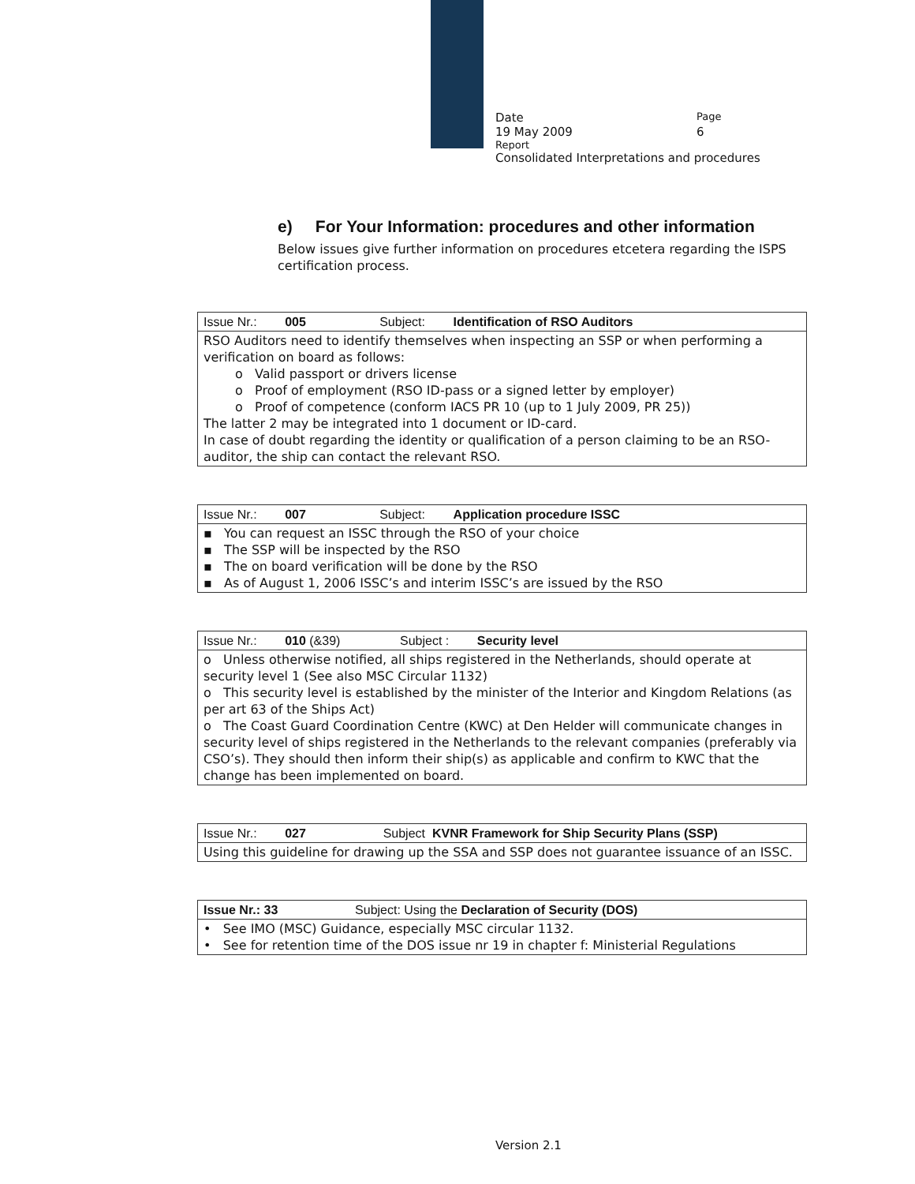Date
Page
19 May 2009 6
Report
Consolidated Interpretations and procedures
e) For Your Information: procedures and other information
Below issues give further information on procedures etcetera regarding the ISPS certification process.
| Issue Nr.: 005 Subject: Identification of RSO Auditors |
| RSO Auditors need to identify themselves when inspecting an SSP or when performing a verification on board as follows: o Valid passport or drivers license o Proof of employment (RSO ID-pass or a signed letter by employer) o Proof of competence (conform IACS PR 10 (up to 1 July 2009, PR 25)) The latter 2 may be integrated into 1 document or ID-card. In case of doubt regarding the identity or qualification of a person claiming to be an RSO-auditor, the ship can contact the relevant RSO. |
| Issue Nr.: 007 Subject: Application procedure ISSC |
| ▪ You can request an ISSC through the RSO of your choice ▪ The SSP will be inspected by the RSO ▪ The on board verification will be done by the RSO ▪ As of August 1, 2006 ISSC’s and interim ISSC’s are issued by the RSO |
| Issue Nr.: 010 (&39) Subject : Security level |
| o Unless otherwise notified, all ships registered in the Netherlands, should operate at security level 1 (See also MSC Circular 1132) o This security level is established by the minister of the Interior and Kingdom Relations (as per art 63 of the Ships Act) o The Coast Guard Coordination Centre (KWC) at Den Helder will communicate changes in security level of ships registered in the Netherlands to the relevant companies (preferably via CSO’s). They should then inform their ship(s) as applicable and confirm to KWC that the change has been implemented on board. |
| Issue Nr.: 027 Subject KVNR Framework for Ship Security Plans (SSP) |
| Using this guideline for drawing up the SSA and SSP does not guarantee issuance of an ISSC. |
| Issue Nr.: 33 Subject: Using the Declaration of Security (DOS) |
| • See IMO (MSC) Guidance, especially MSC circular 1132. • See for retention time of the DOS issue nr 19 in chapter f: Ministerial Regulations |
Version 2.1